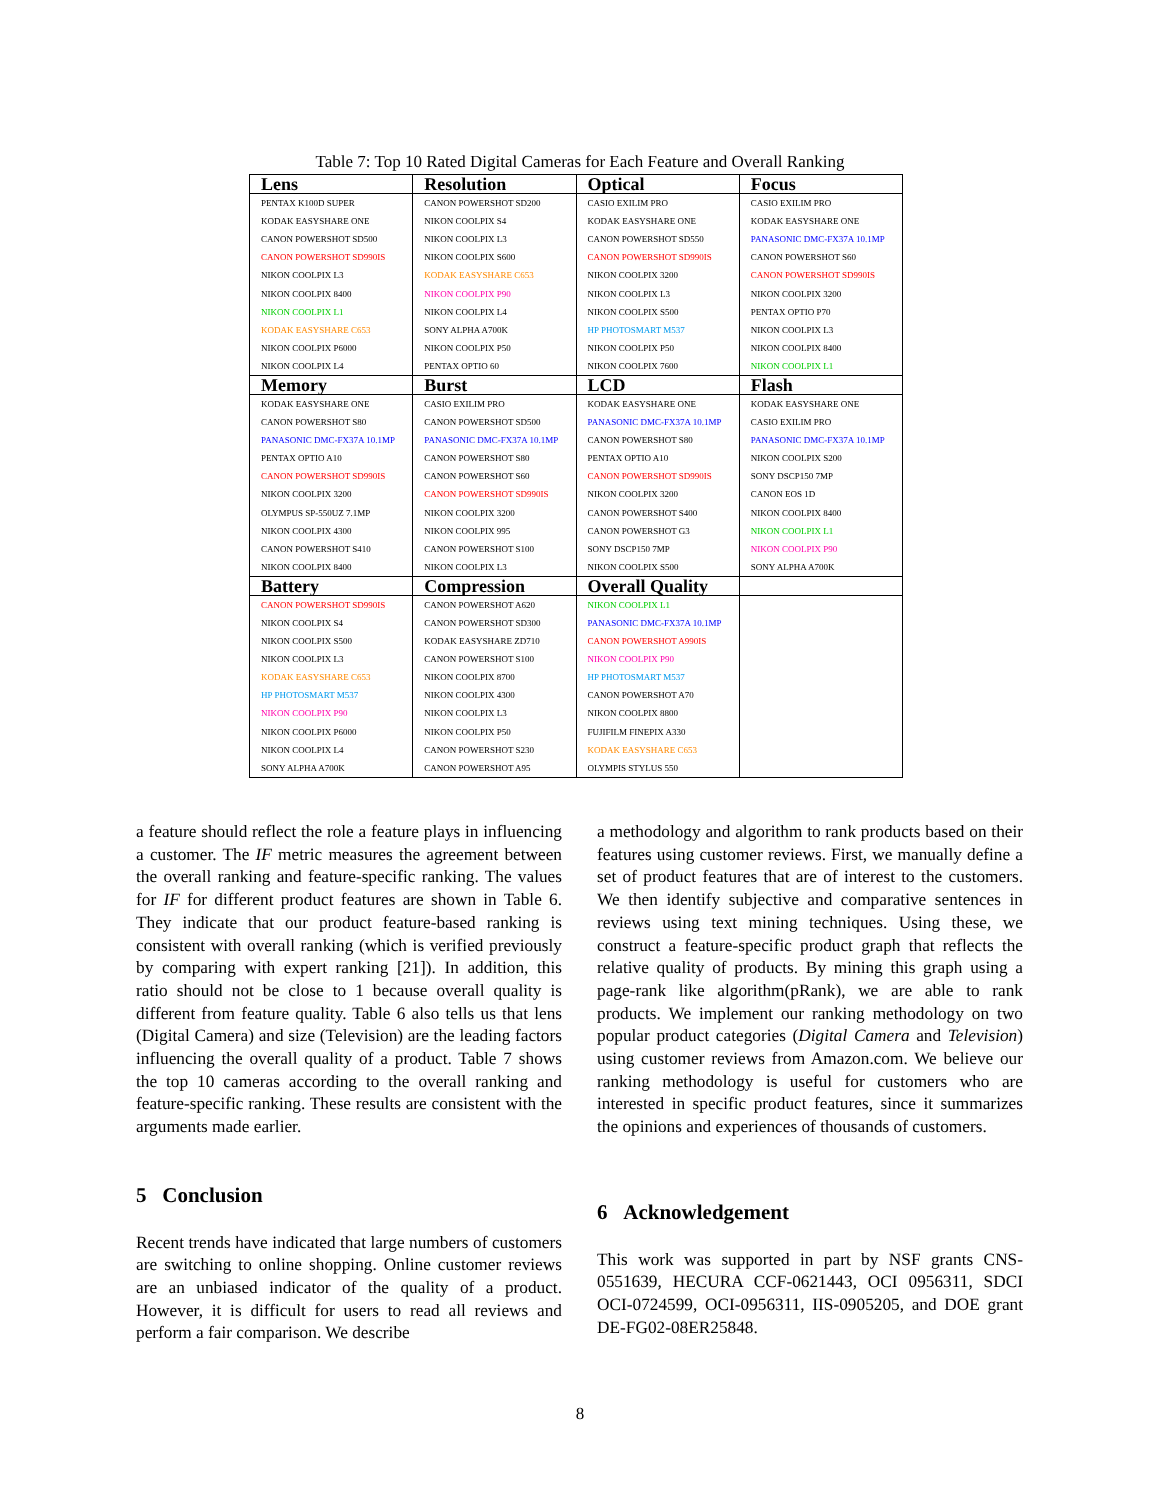Table 7: Top 10 Rated Digital Cameras for Each Feature and Overall Ranking
| Lens | Resolution | Optical | Focus |
| --- | --- | --- | --- |
| PENTAX K100D SUPER | CANON POWERSHOT SD200 | CASIO EXILIM PRO | CASIO EXILIM PRO |
| KODAK EASYSHARE ONE | NIKON COOLPIX S4 | KODAK EASYSHARE ONE | KODAK EASYSHARE ONE |
| CANON POWERSHOT SD500 | NIKON COOLPIX L3 | CANON POWERSHOT SD550 | PANASONIC DMC-FX37A 10.1MP |
| CANON POWERSHOT SD990IS | NIKON COOLPIX S600 | CANON POWERSHOT SD990IS | CANON POWERSHOT S60 |
| NIKON COOLPIX L3 | KODAK EASYSHARE C653 | NIKON COOLPIX 3200 | CANON POWERSHOT SD990IS |
| NIKON COOLPIX 8400 | NIKON COOLPIX P90 | NIKON COOLPIX L3 | NIKON COOLPIX 3200 |
| NIKON COOLPIX L1 | NIKON COOLPIX L4 | NIKON COOLPIX S500 | PENTAX OPTIO P70 |
| KODAK EASYSHARE C653 | SONY ALPHA A700K | HP PHOTOSMART M537 | NIKON COOLPIX L3 |
| NIKON COOLPIX P6000 | NIKON COOLPIX P50 | NIKON COOLPIX P50 | NIKON COOLPIX 8400 |
| NIKON COOLPIX L4 | PENTAX OPTIO 60 | NIKON COOLPIX 7600 | NIKON COOLPIX L1 |
| Memory | Burst | LCD | Flash |
| KODAK EASYSHARE ONE | CASIO EXILIM PRO | KODAK EASYSHARE ONE | KODAK EASYSHARE ONE |
| CANON POWERSHOT S80 | CANON POWERSHOT SD500 | PANASONIC DMC-FX37A 10.1MP | CASIO EXILIM PRO |
| PANASONIC DMC-FX37A 10.1MP | PANASONIC DMC-FX37A 10.1MP | CANON POWERSHOT S80 | PANASONIC DMC-FX37A 10.1MP |
| PENTAX OPTIO A10 | CANON POWERSHOT S80 | PENTAX OPTIO A10 | NIKON COOLPIX S200 |
| CANON POWERSHOT SD990IS | CANON POWERSHOT S60 | CANON POWERSHOT SD990IS | SONY DSCP150 7MP |
| NIKON COOLPIX 3200 | CANON POWERSHOT SD990IS | NIKON COOLPIX 3200 | CANON EOS 1D |
| OLYMPUS SP-550UZ 7.1MP | NIKON COOLPIX 3200 | CANON POWERSHOT S400 | NIKON COOLPIX 8400 |
| NIKON COOLPIX 4300 | NIKON COOLPIX 995 | CANON POWERSHOT G3 | NIKON COOLPIX L1 |
| CANON POWERSHOT S410 | CANON POWERSHOT S100 | SONY DSCP150 7MP | NIKON COOLPIX P90 |
| NIKON COOLPIX 8400 | NIKON COOLPIX L3 | NIKON COOLPIX S500 | SONY ALPHA A700K |
| Battery | Compression | Overall Quality | |
| CANON POWERSHOT SD990IS | CANON POWERSHOT A620 | NIKON COOLPIX L1 | |
| NIKON COOLPIX S4 | CANON POWERSHOT SD300 | PANASONIC DMC-FX37A 10.1MP | |
| NIKON COOLPIX S500 | KODAK EASYSHARE ZD710 | CANON POWERSHOT A990IS | |
| NIKON COOLPIX L3 | CANON POWERSHOT S100 | NIKON COOLPIX P90 | |
| KODAK EASYSHARE C653 | NIKON COOLPIX 8700 | HP PHOTOSMART M537 | |
| HP PHOTOSMART M537 | NIKON COOLPIX 4300 | CANON POWERSHOT A70 | |
| NIKON COOLPIX P90 | NIKON COOLPIX L3 | NIKON COOLPIX 8800 | |
| NIKON COOLPIX P6000 | NIKON COOLPIX P50 | FUJIFILM FINEPIX A330 | |
| NIKON COOLPIX L4 | CANON POWERSHOT S230 | KODAK EASYSHARE C653 | |
| SONY ALPHA A700K | CANON POWERSHOT A95 | OLYMPIS STYLUS 550 | |
a feature should reflect the role a feature plays in influencing a customer. The IF metric measures the agreement between the overall ranking and feature-specific ranking. The values for IF for different product features are shown in Table 6. They indicate that our product feature-based ranking is consistent with overall ranking (which is verified previously by comparing with expert ranking [21]). In addition, this ratio should not be close to 1 because overall quality is different from feature quality. Table 6 also tells us that lens (Digital Camera) and size (Television) are the leading factors influencing the overall quality of a product. Table 7 shows the top 10 cameras according to the overall ranking and feature-specific ranking. These results are consistent with the arguments made earlier.
5 Conclusion
Recent trends have indicated that large numbers of customers are switching to online shopping. Online customer reviews are an unbiased indicator of the quality of a product. However, it is difficult for users to read all reviews and perform a fair comparison. We describe
a methodology and algorithm to rank products based on their features using customer reviews. First, we manually define a set of product features that are of interest to the customers. We then identify subjective and comparative sentences in reviews using text mining techniques. Using these, we construct a feature-specific product graph that reflects the relative quality of products. By mining this graph using a page-rank like algorithm(pRank), we are able to rank products. We implement our ranking methodology on two popular product categories (Digital Camera and Television) using customer reviews from Amazon.com. We believe our ranking methodology is useful for customers who are interested in specific product features, since it summarizes the opinions and experiences of thousands of customers.
6 Acknowledgement
This work was supported in part by NSF grants CNS-0551639, HECURA CCF-0621443, OCI 0956311, SDCI OCI-0724599, OCI-0956311, IIS-0905205, and DOE grant DE-FG02-08ER25848.
8